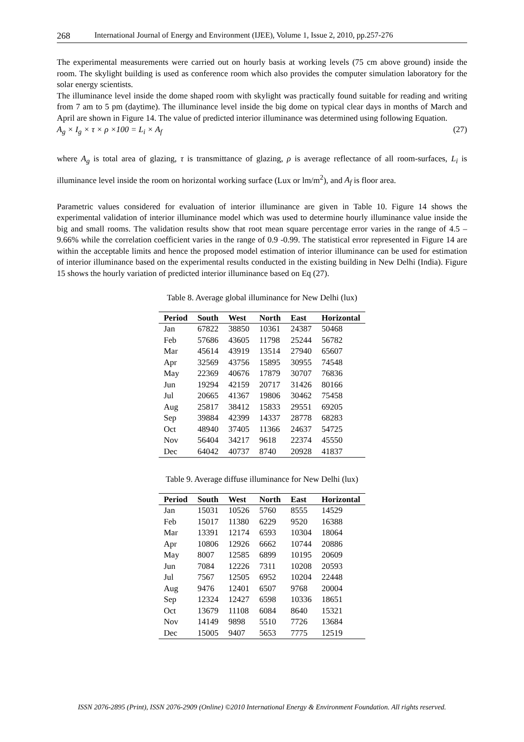268 International Journal of Energy and Environment (IJEE), Volume 1, Issue 2, 2010, pp.257-276
The experimental measurements were carried out on hourly basis at working levels (75 cm above ground) inside the room. The skylight building is used as conference room which also provides the computer simulation laboratory for the solar energy scientists.
The illuminance level inside the dome shaped room with skylight was practically found suitable for reading and writing from 7 am to 5 pm (daytime). The illuminance level inside the big dome on typical clear days in months of March and April are shown in Figure 14. The value of predicted interior illuminance was determined using following Equation.
A<sub>g</sub> × I<sub>g</sub> × τ × ρ ×100 = L<sub>i</sub> × A<sub>f</sub> (27)
where A<sub>g</sub> is total area of glazing, τ is transmittance of glazing, ρ is average reflectance of all room-surfaces, L<sub>i</sub> is illuminance level inside the room on horizontal working surface (Lux or lm/m<sup>2</sup>), and A<sub>f</sub> is floor area.
Parametric values considered for evaluation of interior illuminance are given in Table 10. Figure 14 shows the experimental validation of interior illuminance model which was used to determine hourly illuminance value inside the big and small rooms. The validation results show that root mean square percentage error varies in the range of 4.5 – 9.66% while the correlation coefficient varies in the range of 0.9 -0.99. The statistical error represented in Figure 14 are within the acceptable limits and hence the proposed model estimation of interior illuminance can be used for estimation of interior illuminance based on the experimental results conducted in the existing building in New Delhi (India). Figure 15 shows the hourly variation of predicted interior illuminance based on Eq (27).
Table 8. Average global illuminance for New Delhi (lux)
| Period | South | West | North | East | Horizontal |
| --- | --- | --- | --- | --- | --- |
| Jan | 67822 | 38850 | 10361 | 24387 | 50468 |
| Feb | 57686 | 43605 | 11798 | 25244 | 56782 |
| Mar | 45614 | 43919 | 13514 | 27940 | 65607 |
| Apr | 32569 | 43756 | 15895 | 30955 | 74548 |
| May | 22369 | 40676 | 17879 | 30707 | 76836 |
| Jun | 19294 | 42159 | 20717 | 31426 | 80166 |
| Jul | 20665 | 41367 | 19806 | 30462 | 75458 |
| Aug | 25817 | 38412 | 15833 | 29551 | 69205 |
| Sep | 39884 | 42399 | 14337 | 28778 | 68283 |
| Oct | 48940 | 37405 | 11366 | 24637 | 54725 |
| Nov | 56404 | 34217 | 9618 | 22374 | 45550 |
| Dec | 64042 | 40737 | 8740 | 20928 | 41837 |
Table 9. Average diffuse illuminance for New Delhi (lux)
| Period | South | West | North | East | Horizontal |
| --- | --- | --- | --- | --- | --- |
| Jan | 15031 | 10526 | 5760 | 8555 | 14529 |
| Feb | 15017 | 11380 | 6229 | 9520 | 16388 |
| Mar | 13391 | 12174 | 6593 | 10304 | 18064 |
| Apr | 10806 | 12926 | 6662 | 10744 | 20886 |
| May | 8007 | 12585 | 6899 | 10195 | 20609 |
| Jun | 7084 | 12226 | 7311 | 10208 | 20593 |
| Jul | 7567 | 12505 | 6952 | 10204 | 22448 |
| Aug | 9476 | 12401 | 6507 | 9768 | 20004 |
| Sep | 12324 | 12427 | 6598 | 10336 | 18651 |
| Oct | 13679 | 11108 | 6084 | 8640 | 15321 |
| Nov | 14149 | 9898 | 5510 | 7726 | 13684 |
| Dec | 15005 | 9407 | 5653 | 7775 | 12519 |
ISSN 2076-2895 (Print), ISSN 2076-2909 (Online) ©2010 International Energy & Environment Foundation. All rights reserved.